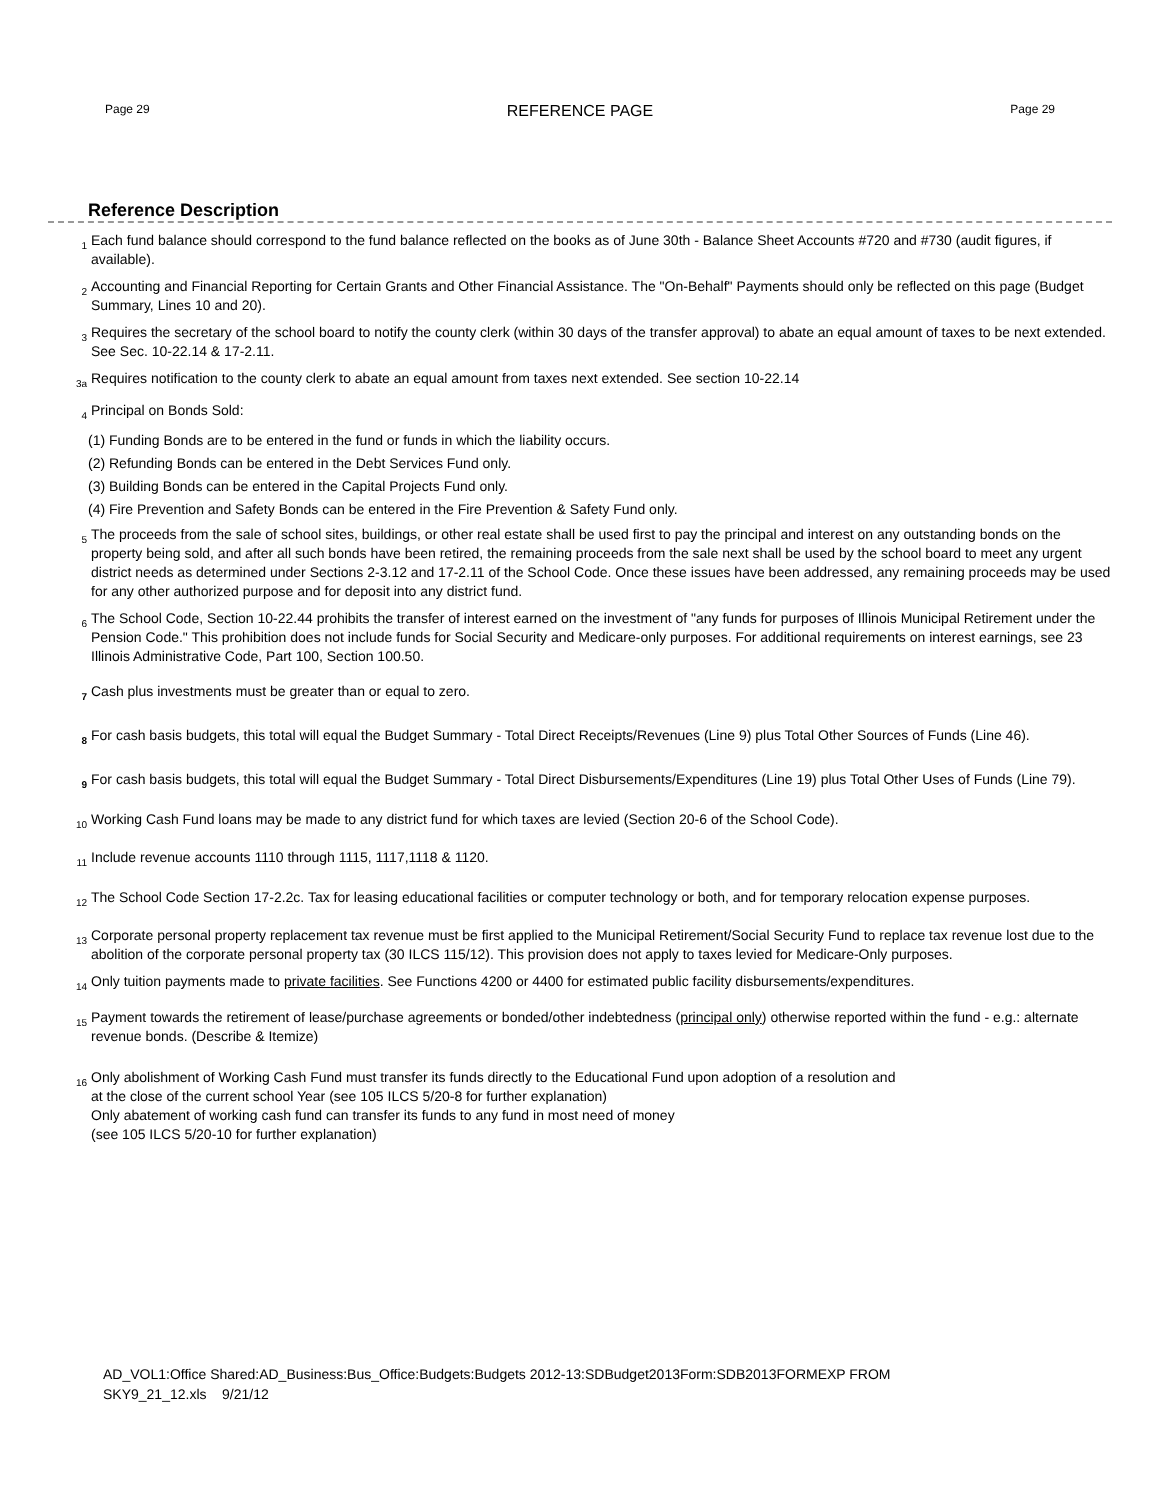Page 29 REFERENCE PAGE Page 29
Reference Description
1 Each fund balance should correspond to the fund balance reflected on the books as of June 30th - Balance Sheet Accounts #720 and #730 (audit figures, if available).
2 Accounting and Financial Reporting for Certain Grants and Other Financial Assistance. The "On-Behalf" Payments should only be reflected on this page (Budget Summary, Lines 10 and 20).
3 Requires the secretary of the school board to notify the county clerk (within 30 days of the transfer approval) to abate an equal amount of taxes to be next extended. See Sec. 10-22.14 & 17-2.11.
3a Requires notification to the county clerk to abate an equal amount from taxes next extended. See section 10-22.14
4 Principal on Bonds Sold:
(1) Funding Bonds are to be entered in the fund or funds in which the liability occurs.
(2) Refunding Bonds can be entered in the Debt Services Fund only.
(3) Building Bonds can be entered in the Capital Projects Fund only.
(4) Fire Prevention and Safety Bonds can be entered in the Fire Prevention & Safety Fund only.
5 The proceeds from the sale of school sites, buildings, or other real estate shall be used first to pay the principal and interest on any outstanding bonds on the property being sold, and after all such bonds have been retired, the remaining proceeds from the sale next shall be used by the school board to meet any urgent district needs as determined under Sections 2-3.12 and 17-2.11 of the School Code. Once these issues have been addressed, any remaining proceeds may be used for any other authorized purpose and for deposit into any district fund.
6 The School Code, Section 10-22.44 prohibits the transfer of interest earned on the investment of "any funds for purposes of Illinois Municipal Retirement under the Pension Code." This prohibition does not include funds for Social Security and Medicare-only purposes. For additional requirements on interest earnings, see 23 Illinois Administrative Code, Part 100, Section 100.50.
7 Cash plus investments must be greater than or equal to zero.
8 For cash basis budgets, this total will equal the Budget Summary - Total Direct Receipts/Revenues (Line 9) plus Total Other Sources of Funds (Line 46).
9 For cash basis budgets, this total will equal the Budget Summary - Total Direct Disbursements/Expenditures (Line 19) plus Total Other Uses of Funds (Line 79).
10 Working Cash Fund loans may be made to any district fund for which taxes are levied (Section 20-6 of the School Code).
11 Include revenue accounts 1110 through 1115, 1117,1118 & 1120.
12 The School Code Section 17-2.2c. Tax for leasing educational facilities or computer technology or both, and for temporary relocation expense purposes.
13 Corporate personal property replacement tax revenue must be first applied to the Municipal Retirement/Social Security Fund to replace tax revenue lost due to the abolition of the corporate personal property tax (30 ILCS 115/12). This provision does not apply to taxes levied for Medicare-Only purposes.
14 Only tuition payments made to private facilities. See Functions 4200 or 4400 for estimated public facility disbursements/expenditures.
15 Payment towards the retirement of lease/purchase agreements or bonded/other indebtedness (principal only) otherwise reported within the fund - e.g.: alternate revenue bonds. (Describe & Itemize)
16 Only abolishment of Working Cash Fund must transfer its funds directly to the Educational Fund upon adoption of a resolution and
at the close of the current school Year (see 105 ILCS 5/20-8 for further explanation)
Only abatement of working cash fund can transfer its funds to any fund in most need of money
(see 105 ILCS 5/20-10 for further explanation)
AD_VOL1:Office Shared:AD_Business:Bus_Office:Budgets:Budgets 2012-13:SDBudget2013Form:SDB2013FORMEXP FROM
SKY9_21_12.xls 9/21/12